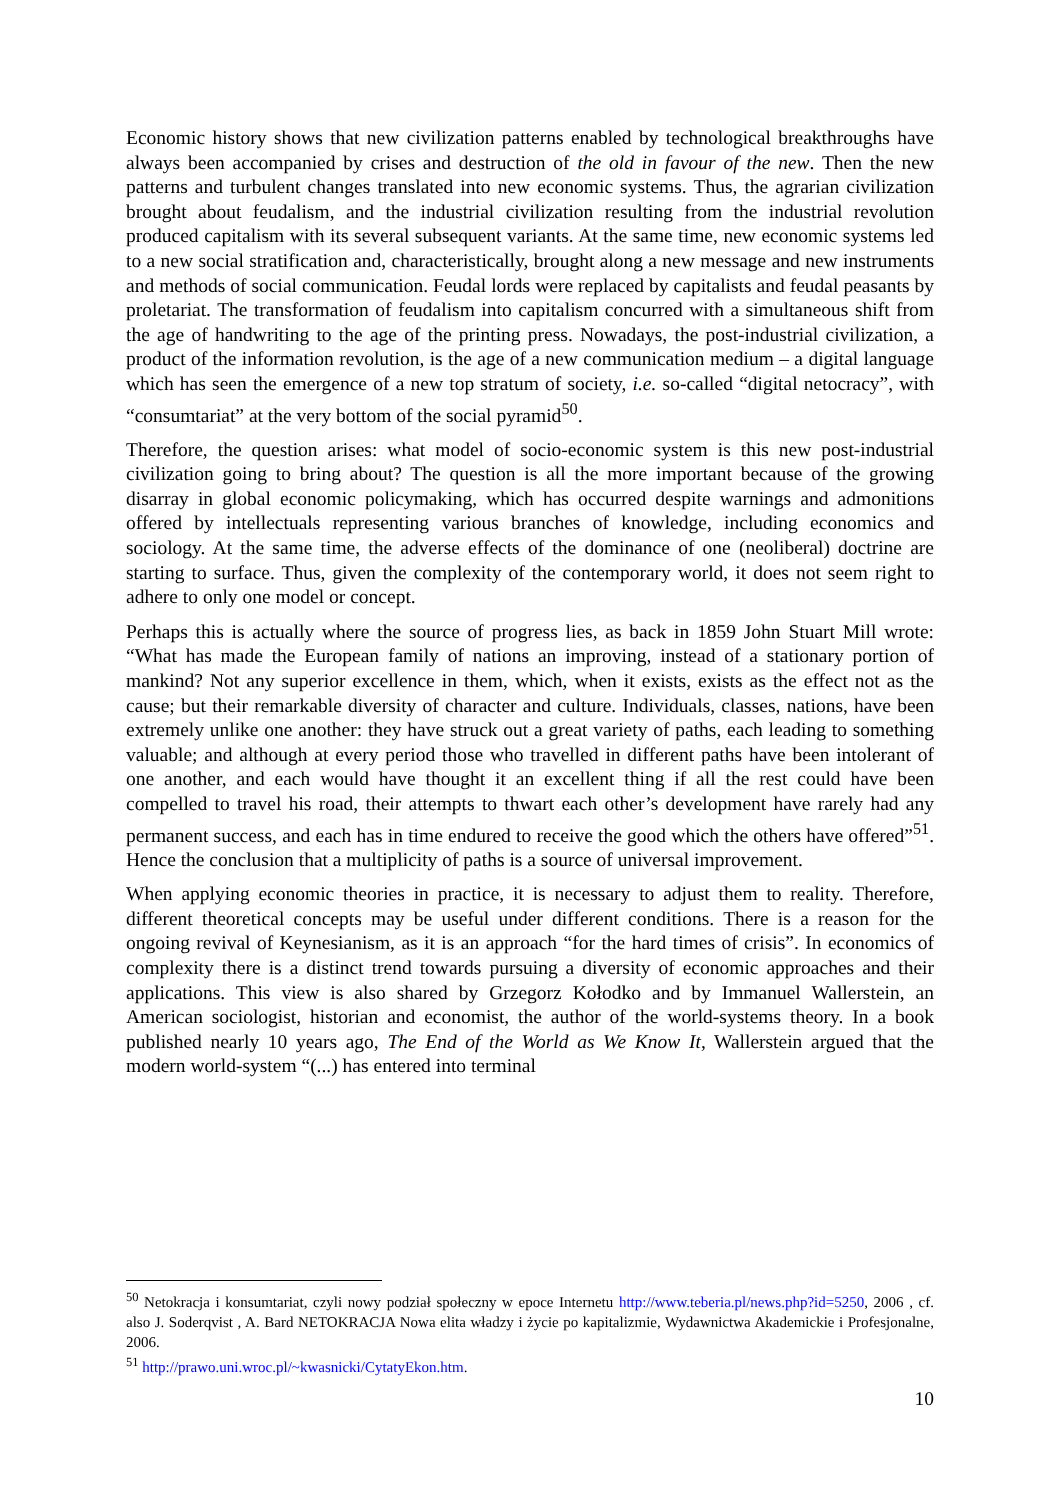Economic history shows that new civilization patterns enabled by technological breakthroughs have always been accompanied by crises and destruction of the old in favour of the new. Then the new patterns and turbulent changes translated into new economic systems. Thus, the agrarian civilization brought about feudalism, and the industrial civilization resulting from the industrial revolution produced capitalism with its several subsequent variants. At the same time, new economic systems led to a new social stratification and, characteristically, brought along a new message and new instruments and methods of social communication. Feudal lords were replaced by capitalists and feudal peasants by proletariat. The transformation of feudalism into capitalism concurred with a simultaneous shift from the age of handwriting to the age of the printing press. Nowadays, the post-industrial civilization, a product of the information revolution, is the age of a new communication medium – a digital language which has seen the emergence of a new top stratum of society, i.e. so-called “digital netocracy”, with “consumtariat” at the very bottom of the social pyramid<sup>50</sup>.
Therefore, the question arises: what model of socio-economic system is this new post-industrial civilization going to bring about? The question is all the more important because of the growing disarray in global economic policymaking, which has occurred despite warnings and admonitions offered by intellectuals representing various branches of knowledge, including economics and sociology. At the same time, the adverse effects of the dominance of one (neoliberal) doctrine are starting to surface. Thus, given the complexity of the contemporary world, it does not seem right to adhere to only one model or concept.
Perhaps this is actually where the source of progress lies, as back in 1859 John Stuart Mill wrote: “What has made the European family of nations an improving, instead of a stationary portion of mankind? Not any superior excellence in them, which, when it exists, exists as the effect not as the cause; but their remarkable diversity of character and culture. Individuals, classes, nations, have been extremely unlike one another: they have struck out a great variety of paths, each leading to something valuable; and although at every period those who travelled in different paths have been intolerant of one another, and each would have thought it an excellent thing if all the rest could have been compelled to travel his road, their attempts to thwart each other’s development have rarely had any permanent success, and each has in time endured to receive the good which the others have offered”<sup>51</sup>. Hence the conclusion that a multiplicity of paths is a source of universal improvement.
When applying economic theories in practice, it is necessary to adjust them to reality. Therefore, different theoretical concepts may be useful under different conditions. There is a reason for the ongoing revival of Keynesianism, as it is an approach “for the hard times of crisis”. In economics of complexity there is a distinct trend towards pursuing a diversity of economic approaches and their applications. This view is also shared by Grzegorz Kołodko and by Immanuel Wallerstein, an American sociologist, historian and economist, the author of the world-systems theory. In a book published nearly 10 years ago, The End of the World as We Know It, Wallerstein argued that the modern world-system “(...) has entered into terminal
<sup>50</sup> Netokracja i konsumtariat, czyli nowy podział społeczny w epoce Internetu http://www.teberia.pl/news.php?id=5250, 2006 , cf. also J. Soderqvist , A. Bard NETOKRACJA Nowa elita władzy i życie po kapitalizmie, Wydawnictwa Akademickie i Profesjonalne, 2006.
<sup>51</sup> http://prawo.uni.wroc.pl/~kwasnicki/CytatyEkon.htm.
10